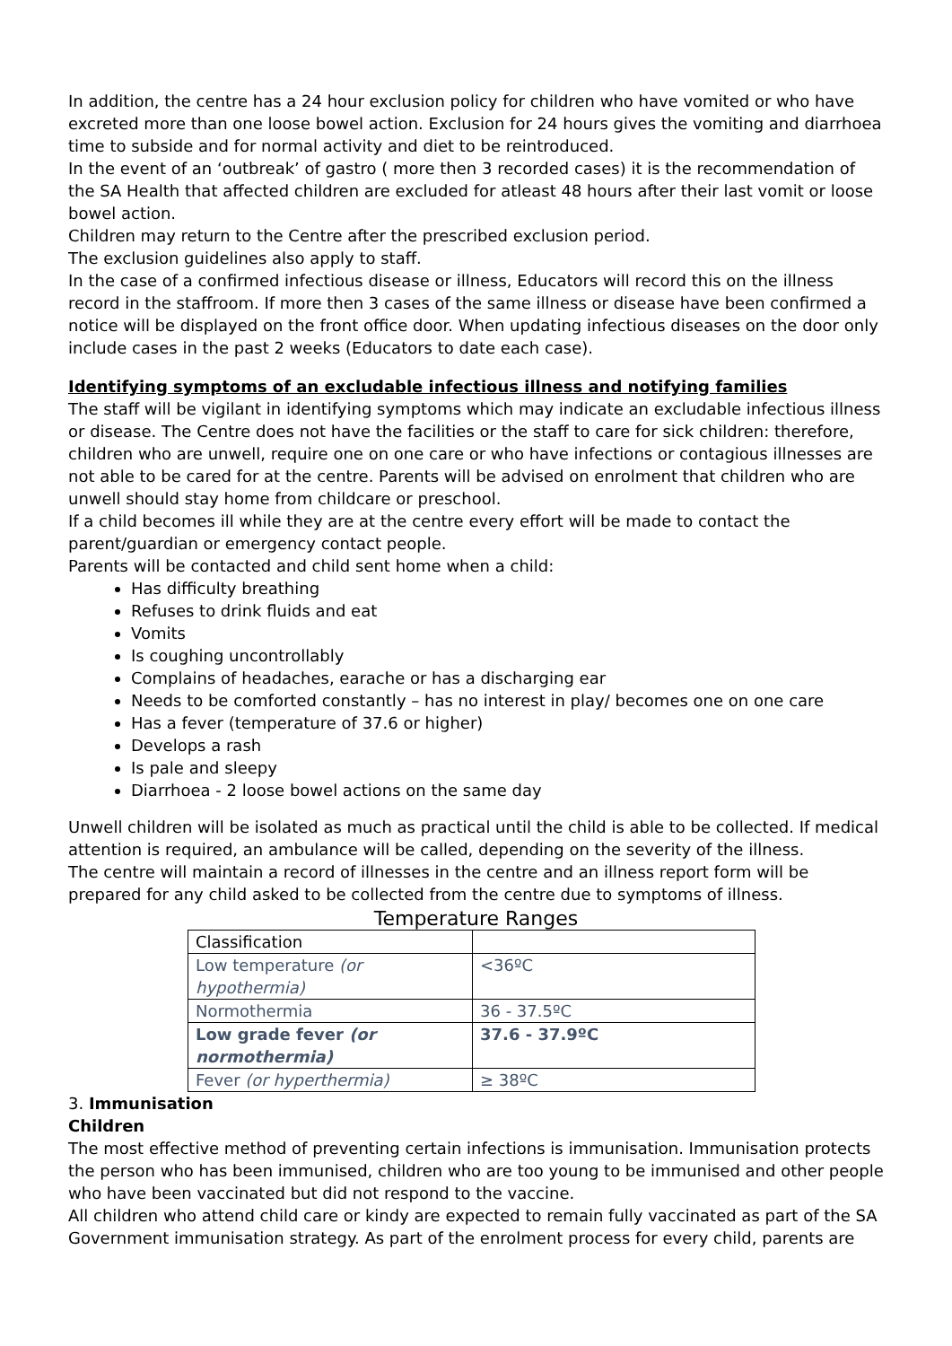In addition, the centre has a 24 hour exclusion policy for children who have vomited or who have excreted more than one loose bowel action. Exclusion for 24 hours gives the vomiting and diarrhoea time to subside and for normal activity and diet to be reintroduced.
In the event of an ‘outbreak’ of gastro ( more then 3 recorded cases) it is the recommendation of the SA Health that affected children are excluded for atleast 48 hours after their last vomit or loose bowel action.
Children may return to the Centre after the prescribed exclusion period.
The exclusion guidelines also apply to staff.
In the case of a confirmed infectious disease or illness, Educators will record this on the illness record in the staffroom. If more then 3 cases of the same illness or disease have been confirmed a notice will be displayed on the front office door. When updating infectious diseases on the door only include cases in the past 2 weeks (Educators to date each case).
Identifying symptoms of an excludable infectious illness and notifying families
The staff will be vigilant in identifying symptoms which may indicate an excludable infectious illness or disease. The Centre does not have the facilities or the staff to care for sick children: therefore, children who are unwell, require one on one care or who have infections or contagious illnesses are not able to be cared for at the centre. Parents will be advised on enrolment that children who are unwell should stay home from childcare or preschool.
If a child becomes ill while they are at the centre every effort will be made to contact the parent/guardian or emergency contact people.
Parents will be contacted and child sent home when a child:
Has difficulty breathing
Refuses to drink fluids and eat
Vomits
Is coughing uncontrollably
Complains of headaches, earache or has a discharging ear
Needs to be comforted constantly – has no interest in play/ becomes one on one care
Has a fever (temperature of 37.6 or higher)
Develops a rash
Is pale and sleepy
Diarrhoea - 2 loose bowel actions on the same day
Unwell children will be isolated as much as practical until the child is able to be collected. If medical attention is required, an ambulance will be called, depending on the severity of the illness.
The centre will maintain a record of illnesses in the centre and an illness report form will be prepared for any child asked to be collected from the centre due to symptoms of illness.
Temperature Ranges
| Classification | |
| Low temperature (or hypothermia) | <36ºC |
| Normothermia | 36 - 37.5ºC |
| Low grade fever (or normothermia) | 37.6 - 37.9ºC |
| Fever (or hyperthermia) | ≥ 38ºC |
3. Immunisation
Children
The most effective method of preventing certain infections is immunisation. Immunisation protects the person who has been immunised, children who are too young to be immunised and other people who have been vaccinated but did not respond to the vaccine.
All children who attend child care or kindy are expected to remain fully vaccinated as part of the SA Government immunisation strategy. As part of the enrolment process for every child, parents are